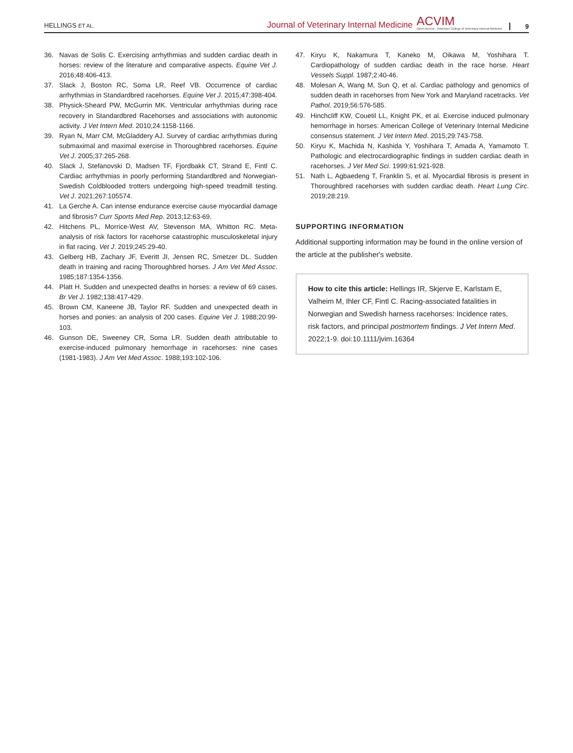HELLINGS ET AL.
Journal of Veterinary Internal Medicine ACVIM
Open Access · American College of Veterinary Internal Medicine 9
36. Navas de Solis C. Exercising arrhythmias and sudden cardiac death in horses: review of the literature and comparative aspects. Equine Vet J. 2016;48:406-413.
37. Slack J, Boston RC, Soma LR, Reef VB. Occurrence of cardiac arrhythmias in Standardbred racehorses. Equine Vet J. 2015;47:398-404.
38. Physick-Sheard PW, McGurrin MK. Ventricular arrhythmias during race recovery in Standardbred Racehorses and associations with autonomic activity. J Vet Intern Med. 2010;24:1158-1166.
39. Ryan N, Marr CM, McGladdery AJ. Survey of cardiac arrhythmias during submaximal and maximal exercise in Thoroughbred racehorses. Equine Vet J. 2005;37:265-268.
40. Slack J, Stefanovski D, Madsen TF, Fjordbakk CT, Strand E, Fintl C. Cardiac arrhythmias in poorly performing Standardbred and Norwegian-Swedish Coldblooded trotters undergoing high-speed treadmill testing. Vet J. 2021;267:105574.
41. La Gerche A. Can intense endurance exercise cause myocardial damage and fibrosis? Curr Sports Med Rep. 2013;12:63-69.
42. Hitchens PL, Morrice-West AV, Stevenson MA, Whitton RC. Meta-analysis of risk factors for racehorse catastrophic musculoskeletal injury in flat racing. Vet J. 2019;245:29-40.
43. Gelberg HB, Zachary JF, Everitt JI, Jensen RC, Smetzer DL. Sudden death in training and racing Thoroughbred horses. J Am Vet Med Assoc. 1985;187:1354-1356.
44. Platt H. Sudden and unexpected deaths in horses: a review of 69 cases. Br Vet J. 1982;138:417-429.
45. Brown CM, Kaneene JB, Taylor RF. Sudden and unexpected death in horses and ponies: an analysis of 200 cases. Equine Vet J. 1988;20:99-103.
46. Gunson DE, Sweeney CR, Soma LR. Sudden death attributable to exercise-induced pulmonary hemorrhage in racehorses: nine cases (1981-1983). J Am Vet Med Assoc. 1988;193:102-106.
47. Kiryu K, Nakamura T, Kaneko M, Oikawa M, Yoshihara T. Cardiopathology of sudden cardiac death in the race horse. Heart Vessels Suppl. 1987;2:40-46.
48. Molesan A, Wang M, Sun Q, et al. Cardiac pathology and genomics of sudden death in racehorses from New York and Maryland racetracks. Vet Pathol. 2019;56:576-585.
49. Hinchcliff KW, Couetil LL, Knight PK, et al. Exercise induced pulmonary hemorrhage in horses: American College of Veterinary Internal Medicine consensus statement. J Vet Intern Med. 2015;29:743-758.
50. Kiryu K, Machida N, Kashida Y, Yoshihara T, Amada A, Yamamoto T. Pathologic and electrocardiographic findings in sudden cardiac death in racehorses. J Vet Med Sci. 1999;61:921-928.
51. Nath L, Agbaedeng T, Franklin S, et al. Myocardial fibrosis is present in Thoroughbred racehorses with sudden cardiac death. Heart Lung Circ. 2019;28:219.
SUPPORTING INFORMATION
Additional supporting information may be found in the online version of the article at the publisher's website.
How to cite this article: Hellings IR, Skjerve E, Karlstam E, Valheim M, Ihler CF, Fintl C. Racing-associated fatalities in Norwegian and Swedish harness racehorses: Incidence rates, risk factors, and principal postmortem findings. J Vet Intern Med. 2022;1-9. doi:10.1111/jvim.16364